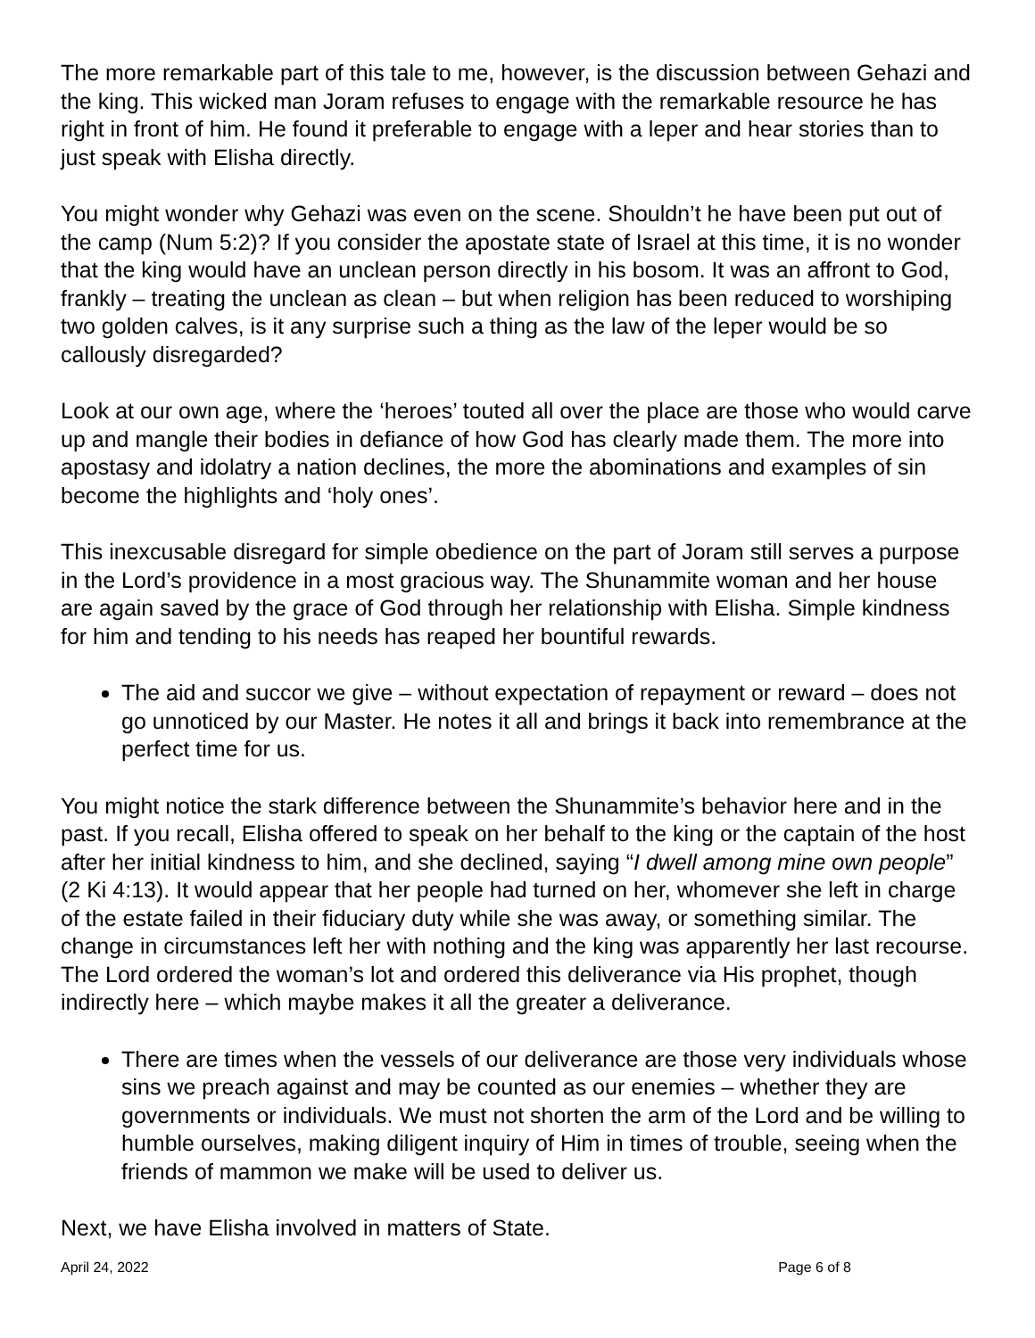The more remarkable part of this tale to me, however, is the discussion between Gehazi and the king. This wicked man Joram refuses to engage with the remarkable resource he has right in front of him. He found it preferable to engage with a leper and hear stories than to just speak with Elisha directly.
You might wonder why Gehazi was even on the scene. Shouldn’t he have been put out of the camp (Num 5:2)? If you consider the apostate state of Israel at this time, it is no wonder that the king would have an unclean person directly in his bosom. It was an affront to God, frankly – treating the unclean as clean – but when religion has been reduced to worshiping two golden calves, is it any surprise such a thing as the law of the leper would be so callously disregarded?
Look at our own age, where the ‘heroes’ touted all over the place are those who would carve up and mangle their bodies in defiance of how God has clearly made them. The more into apostasy and idolatry a nation declines, the more the abominations and examples of sin become the highlights and ‘holy ones’.
This inexcusable disregard for simple obedience on the part of Joram still serves a purpose in the Lord’s providence in a most gracious way. The Shunammite woman and her house are again saved by the grace of God through her relationship with Elisha. Simple kindness for him and tending to his needs has reaped her bountiful rewards.
The aid and succor we give – without expectation of repayment or reward – does not go unnoticed by our Master. He notes it all and brings it back into remembrance at the perfect time for us.
You might notice the stark difference between the Shunammite’s behavior here and in the past. If you recall, Elisha offered to speak on her behalf to the king or the captain of the host after her initial kindness to him, and she declined, saying “I dwell among mine own people” (2 Ki 4:13). It would appear that her people had turned on her, whomever she left in charge of the estate failed in their fiduciary duty while she was away, or something similar. The change in circumstances left her with nothing and the king was apparently her last recourse. The Lord ordered the woman’s lot and ordered this deliverance via His prophet, though indirectly here – which maybe makes it all the greater a deliverance.
There are times when the vessels of our deliverance are those very individuals whose sins we preach against and may be counted as our enemies – whether they are governments or individuals. We must not shorten the arm of the Lord and be willing to humble ourselves, making diligent inquiry of Him in times of trouble, seeing when the friends of mammon we make will be used to deliver us.
Next, we have Elisha involved in matters of State.
April 24, 2022 Page 6 of 8